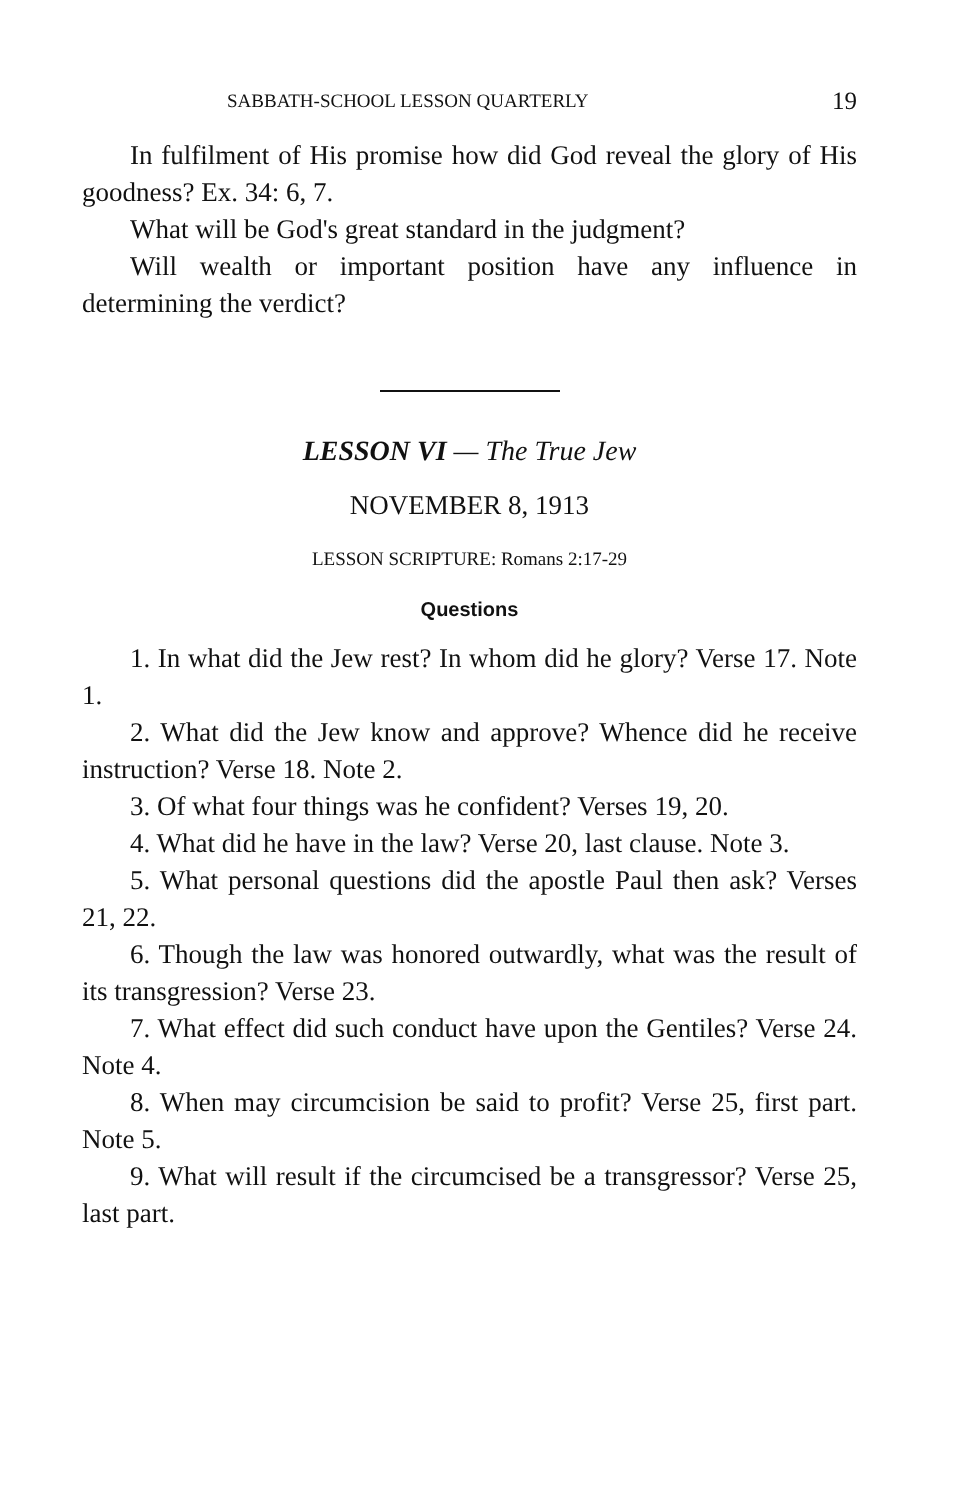SABBATH-SCHOOL LESSON QUARTERLY 19
In fulfilment of His promise how did God reveal the glory of His goodness? Ex. 34: 6, 7.
What will be God's great standard in the judgment?
Will wealth or important position have any influence in determining the verdict?
LESSON VI — The True Jew
NOVEMBER 8, 1913
LESSON SCRIPTURE: Romans 2:17-29
Questions
1. In what did the Jew rest? In whom did he glory? Verse 17. Note 1.
2. What did the Jew know and approve? Whence did he receive instruction? Verse 18. Note 2.
3. Of what four things was he confident? Verses 19, 20.
4. What did he have in the law? Verse 20, last clause. Note 3.
5. What personal questions did the apostle Paul then ask? Verses 21, 22.
6. Though the law was honored outwardly, what was the result of its transgression? Verse 23.
7. What effect did such conduct have upon the Gentiles? Verse 24. Note 4.
8. When may circumcision be said to profit? Verse 25, first part. Note 5.
9. What will result if the circumcised be a transgressor? Verse 25, last part.